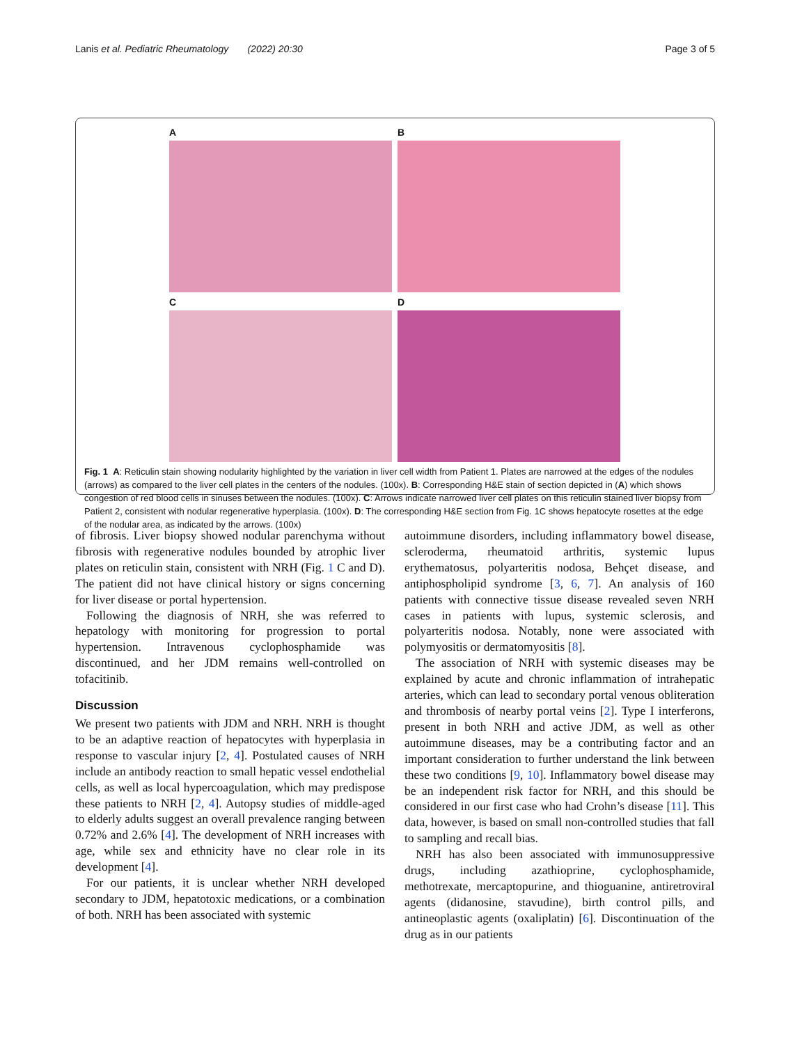Lanis et al. Pediatric Rheumatology (2022) 20:30 Page 3 of 5
A
B
C
D
Fig. 1 A: Reticulin stain showing nodularity highlighted by the variation in liver cell width from Patient 1. Plates are narrowed at the edges of the nodules (arrows) as compared to the liver cell plates in the centers of the nodules. (100x). B: Corresponding H&E stain of section depicted in (A) which shows congestion of red blood cells in sinuses between the nodules. (100x). C: Arrows indicate narrowed liver cell plates on this reticulin stained liver biopsy from Patient 2, consistent with nodular regenerative hyperplasia. (100x). D: The corresponding H&E section from Fig. 1C shows hepatocyte rosettes at the edge of the nodular area, as indicated by the arrows. (100x)
of fibrosis. Liver biopsy showed nodular parenchyma without fibrosis with regenerative nodules bounded by atrophic liver plates on reticulin stain, consistent with NRH (Fig. 1 C and D). The patient did not have clinical history or signs concerning for liver disease or portal hypertension.
Following the diagnosis of NRH, she was referred to hepatology with monitoring for progression to portal hypertension. Intravenous cyclophosphamide was discontinued, and her JDM remains well-controlled on tofacitinib.
Discussion
We present two patients with JDM and NRH. NRH is thought to be an adaptive reaction of hepatocytes with hyperplasia in response to vascular injury [2, 4]. Postulated causes of NRH include an antibody reaction to small hepatic vessel endothelial cells, as well as local hypercoagulation, which may predispose these patients to NRH [2, 4]. Autopsy studies of middle-aged to elderly adults suggest an overall prevalence ranging between 0.72% and 2.6% [4]. The development of NRH increases with age, while sex and ethnicity have no clear role in its development [4].
For our patients, it is unclear whether NRH developed secondary to JDM, hepatotoxic medications, or a combination of both. NRH has been associated with systemic
autoimmune disorders, including inflammatory bowel disease, scleroderma, rheumatoid arthritis, systemic lupus erythematosus, polyarteritis nodosa, Behçet disease, and antiphospholipid syndrome [3, 6, 7]. An analysis of 160 patients with connective tissue disease revealed seven NRH cases in patients with lupus, systemic sclerosis, and polyarteritis nodosa. Notably, none were associated with polymyositis or dermatomyositis [8].
The association of NRH with systemic diseases may be explained by acute and chronic inflammation of intrahepatic arteries, which can lead to secondary portal venous obliteration and thrombosis of nearby portal veins [2]. Type I interferons, present in both NRH and active JDM, as well as other autoimmune diseases, may be a contributing factor and an important consideration to further understand the link between these two conditions [9, 10]. Inflammatory bowel disease may be an independent risk factor for NRH, and this should be considered in our first case who had Crohn’s disease [11]. This data, however, is based on small non-controlled studies that fall to sampling and recall bias.
NRH has also been associated with immunosuppressive drugs, including azathioprine, cyclophosphamide, methotrexate, mercaptopurine, and thioguanine, antiretroviral agents (didanosine, stavudine), birth control pills, and antineoplastic agents (oxaliplatin) [6]. Discontinuation of the drug as in our patients